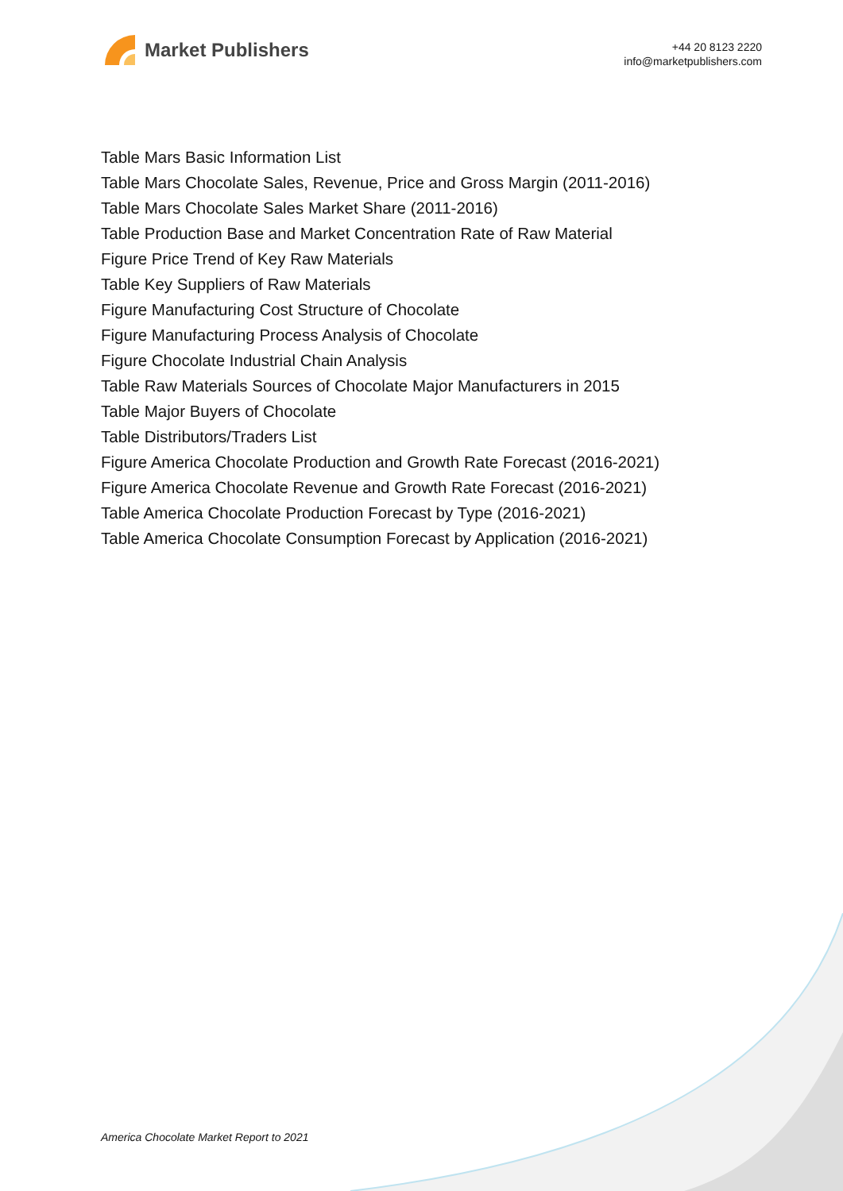Market Publishers
+44 20 8123 2220
info@marketpublishers.com
Table Mars Basic Information List
Table Mars Chocolate Sales, Revenue, Price and Gross Margin (2011-2016)
Table Mars Chocolate Sales Market Share (2011-2016)
Table Production Base and Market Concentration Rate of Raw Material
Figure Price Trend of Key Raw Materials
Table Key Suppliers of Raw Materials
Figure Manufacturing Cost Structure of Chocolate
Figure Manufacturing Process Analysis of Chocolate
Figure Chocolate Industrial Chain Analysis
Table Raw Materials Sources of Chocolate Major Manufacturers in 2015
Table Major Buyers of Chocolate
Table Distributors/Traders List
Figure America Chocolate Production and Growth Rate Forecast (2016-2021)
Figure America Chocolate Revenue and Growth Rate Forecast (2016-2021)
Table America Chocolate Production Forecast by Type (2016-2021)
Table America Chocolate Consumption Forecast by Application (2016-2021)
America Chocolate Market Report to 2021